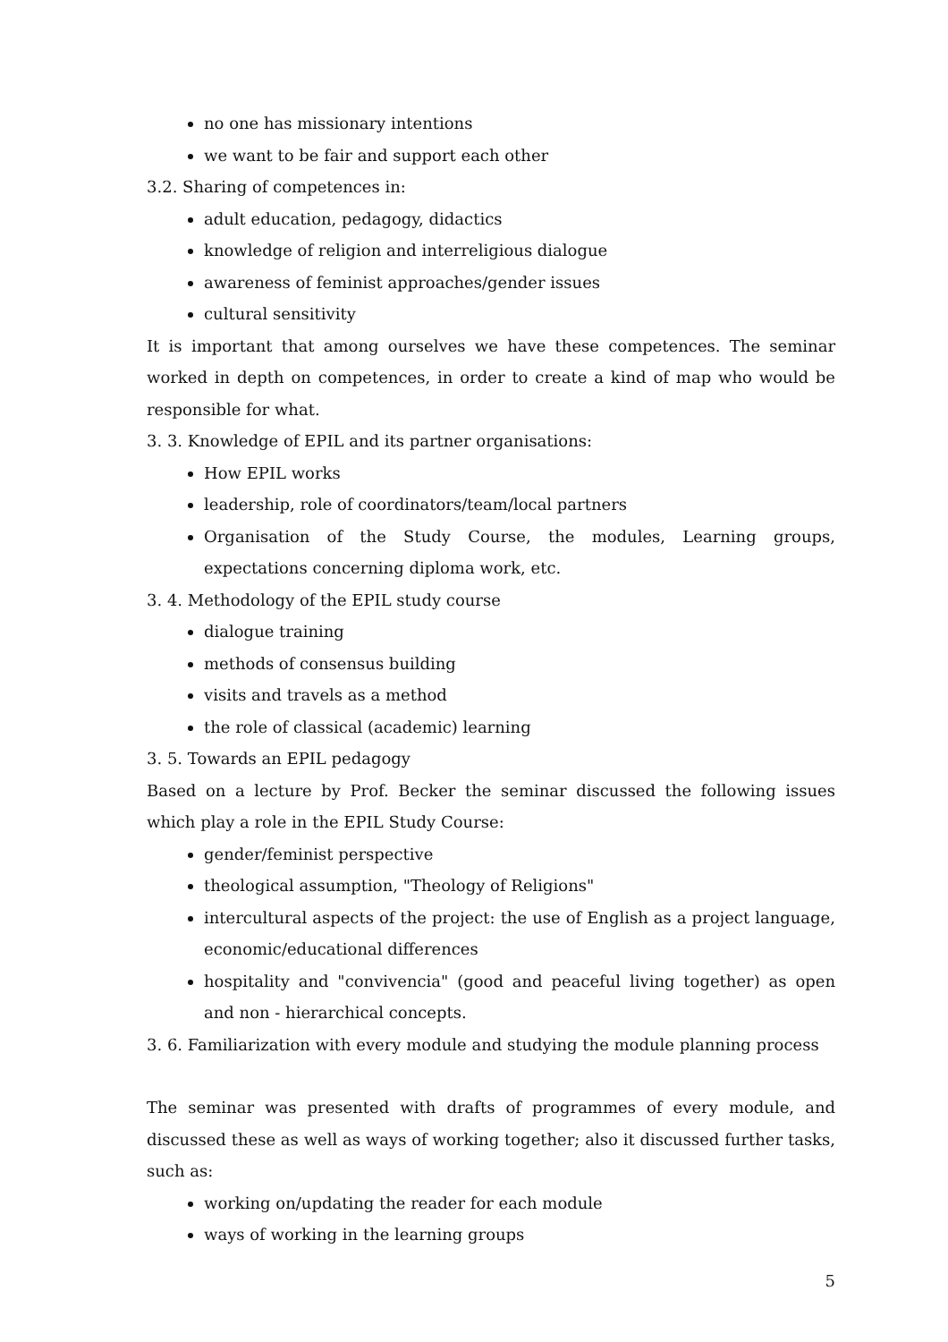no one has missionary intentions
we want to be fair and support each other
3.2. Sharing of competences in:
adult education, pedagogy, didactics
knowledge of religion and interreligious dialogue
awareness of feminist approaches/gender issues
cultural sensitivity
It is important that among ourselves we have these competences. The seminar worked in depth on competences, in order to create a kind of map who would be responsible for what.
3. 3. Knowledge of EPIL and its partner organisations:
How EPIL works
leadership, role of coordinators/team/local partners
Organisation of the Study Course, the modules, Learning groups, expectations concerning diploma work, etc.
3. 4. Methodology of the EPIL study course
dialogue training
methods of consensus building
visits and travels as a method
the role of classical (academic) learning
3. 5. Towards an EPIL pedagogy
Based on a lecture by Prof. Becker the seminar discussed the following issues which play a role in the EPIL Study Course:
gender/feminist perspective
theological assumption, "Theology of Religions"
intercultural aspects of the project: the use of English as a project language, economic/educational differences
hospitality and "convivencia" (good and peaceful living together) as open and non - hierarchical concepts.
3. 6. Familiarization with every module and studying the module planning process
The seminar was presented with drafts of programmes of every module, and discussed these as well as ways of working together; also it discussed further tasks, such as:
working on/updating the reader for each module
ways of working in the learning groups
5